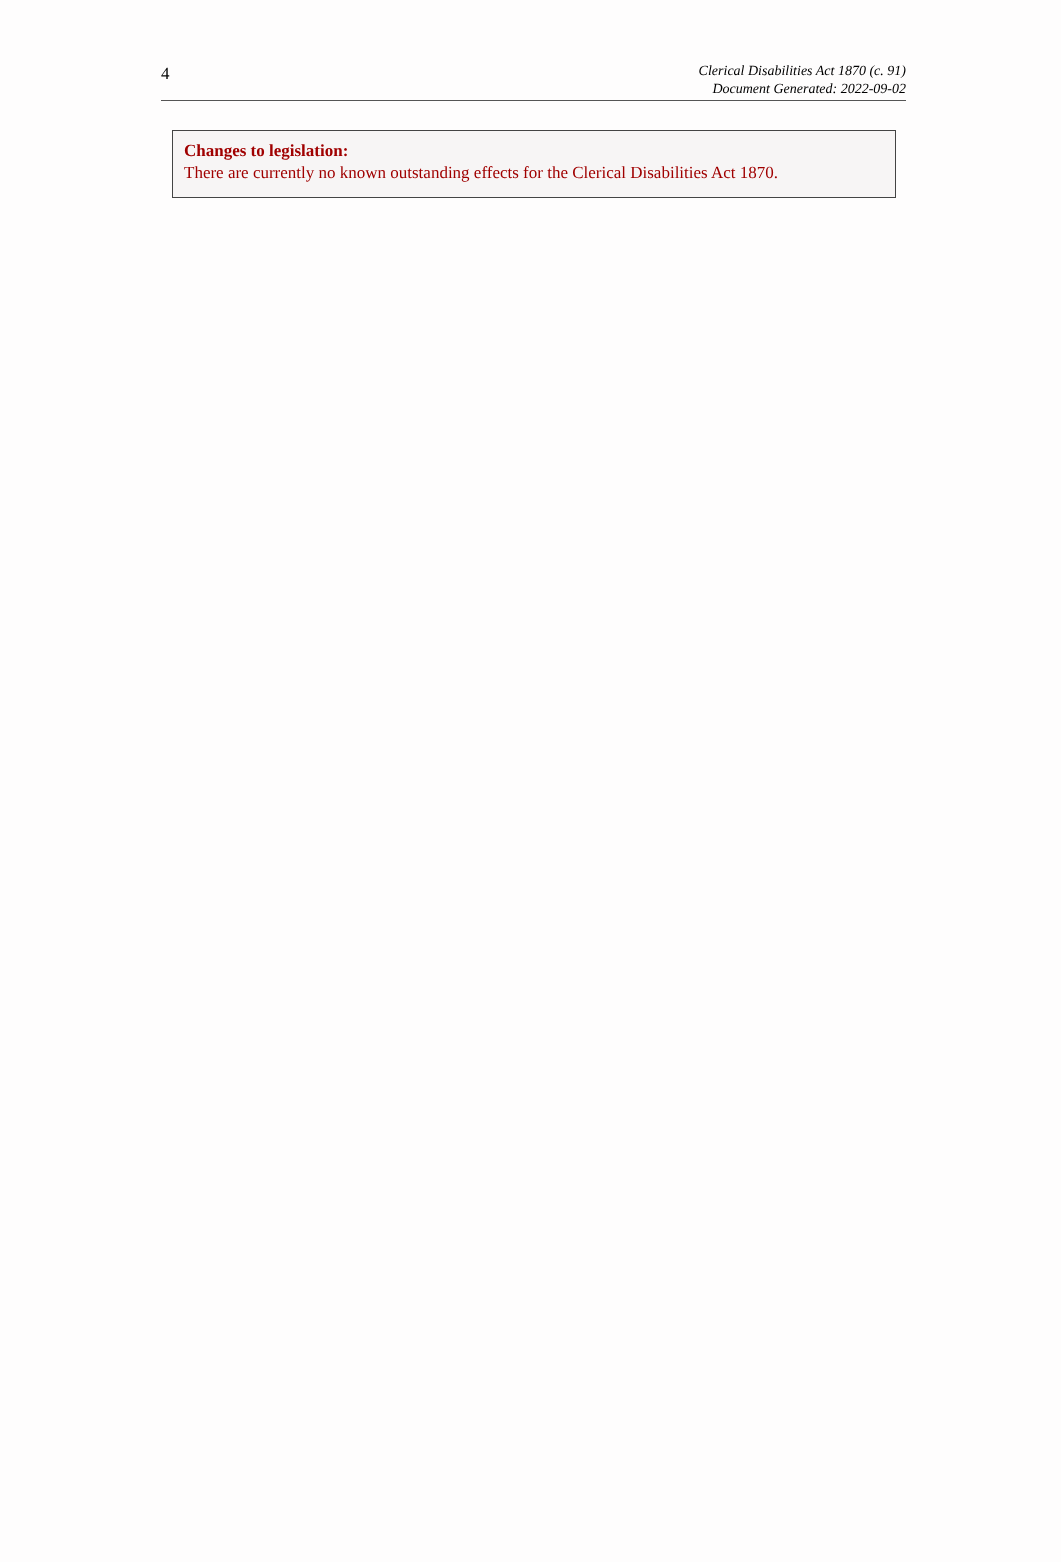4
Clerical Disabilities Act 1870 (c. 91)
Document Generated: 2022-09-02
Changes to legislation:
There are currently no known outstanding effects for the Clerical Disabilities Act 1870.